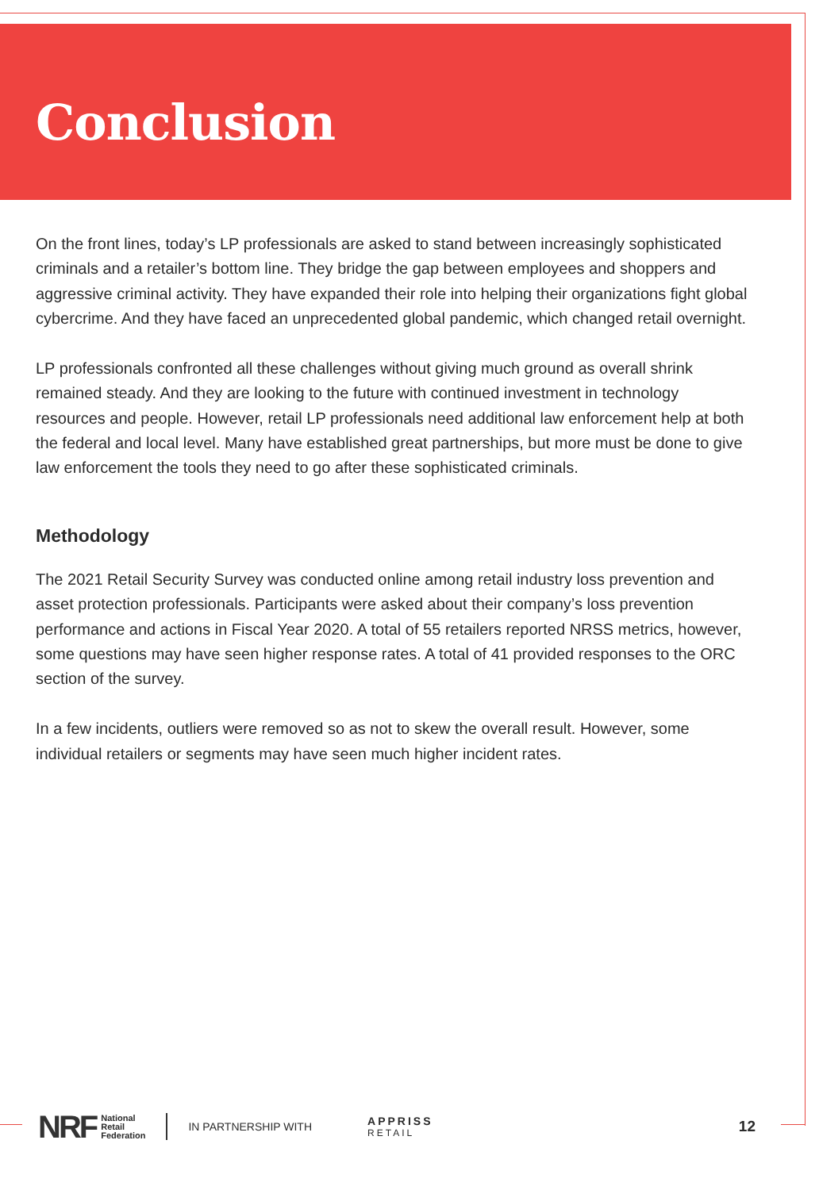Conclusion
On the front lines, today’s LP professionals are asked to stand between increasingly sophisticated criminals and a retailer’s bottom line. They bridge the gap between employees and shoppers and aggressive criminal activity. They have expanded their role into helping their organizations fight global cybercrime. And they have faced an unprecedented global pandemic, which changed retail overnight.
LP professionals confronted all these challenges without giving much ground as overall shrink remained steady. And they are looking to the future with continued investment in technology resources and people. However, retail LP professionals need additional law enforcement help at both the federal and local level. Many have established great partnerships, but more must be done to give law enforcement the tools they need to go after these sophisticated criminals.
Methodology
The 2021 Retail Security Survey was conducted online among retail industry loss prevention and asset protection professionals. Participants were asked about their company’s loss prevention performance and actions in Fiscal Year 2020. A total of 55 retailers reported NRSS metrics, however, some questions may have seen higher response rates. A total of 41 provided responses to the ORC section of the survey.
In a few incidents, outliers were removed so as not to skew the overall result. However, some individual retailers or segments may have seen much higher incident rates.
NRF National
Retail
Federation IN PARTNERSHIP WITH APPRISS
RETAIL 12